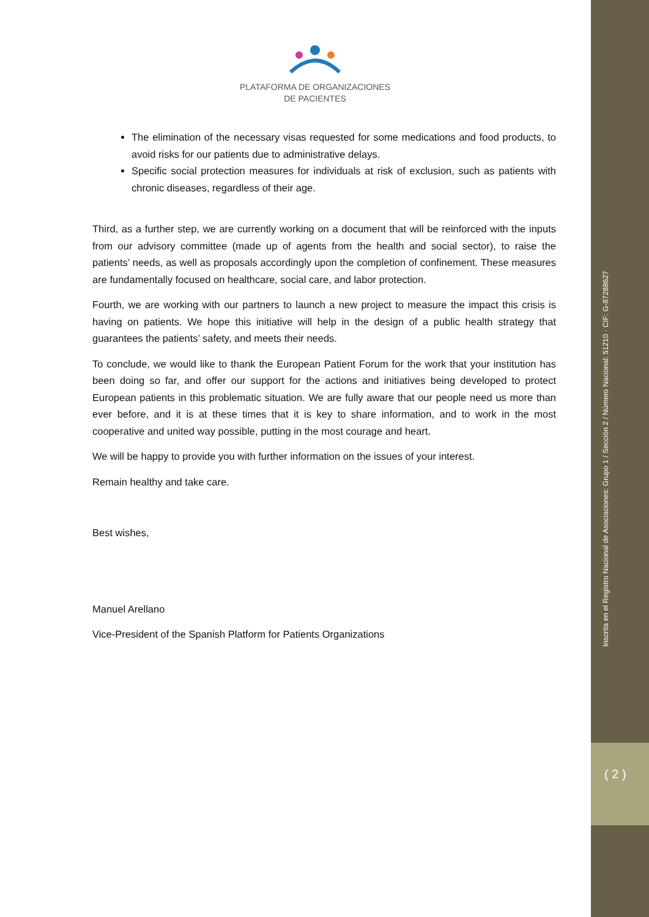Inscrita en el Registro Nacional de Asociaciones: Grupo 1 / Sección 2 / Número Nacional: 51210 · CIF: G-87288627
( 2 )
PLATAFORMA DE ORGANIZACIONES
DE PACIENTES
The elimination of the necessary visas requested for some medications and food products, to avoid risks for our patients due to administrative delays.
Specific social protection measures for individuals at risk of exclusion, such as patients with chronic diseases, regardless of their age.
Third, as a further step, we are currently working on a document that will be reinforced with the inputs from our advisory committee (made up of agents from the health and social sector), to raise the patients’ needs, as well as proposals accordingly upon the completion of confinement. These measures are fundamentally focused on healthcare, social care, and labor protection.
Fourth, we are working with our partners to launch a new project to measure the impact this crisis is having on patients. We hope this initiative will help in the design of a public health strategy that guarantees the patients’ safety, and meets their needs.
To conclude, we would like to thank the European Patient Forum for the work that your institution has been doing so far, and offer our support for the actions and initiatives being developed to protect European patients in this problematic situation. We are fully aware that our people need us more than ever before, and it is at these times that it is key to share information, and to work in the most cooperative and united way possible, putting in the most courage and heart.
We will be happy to provide you with further information on the issues of your interest.
Remain healthy and take care.
Best wishes,
Manuel Arellano
Vice-President of the Spanish Platform for Patients Organizations